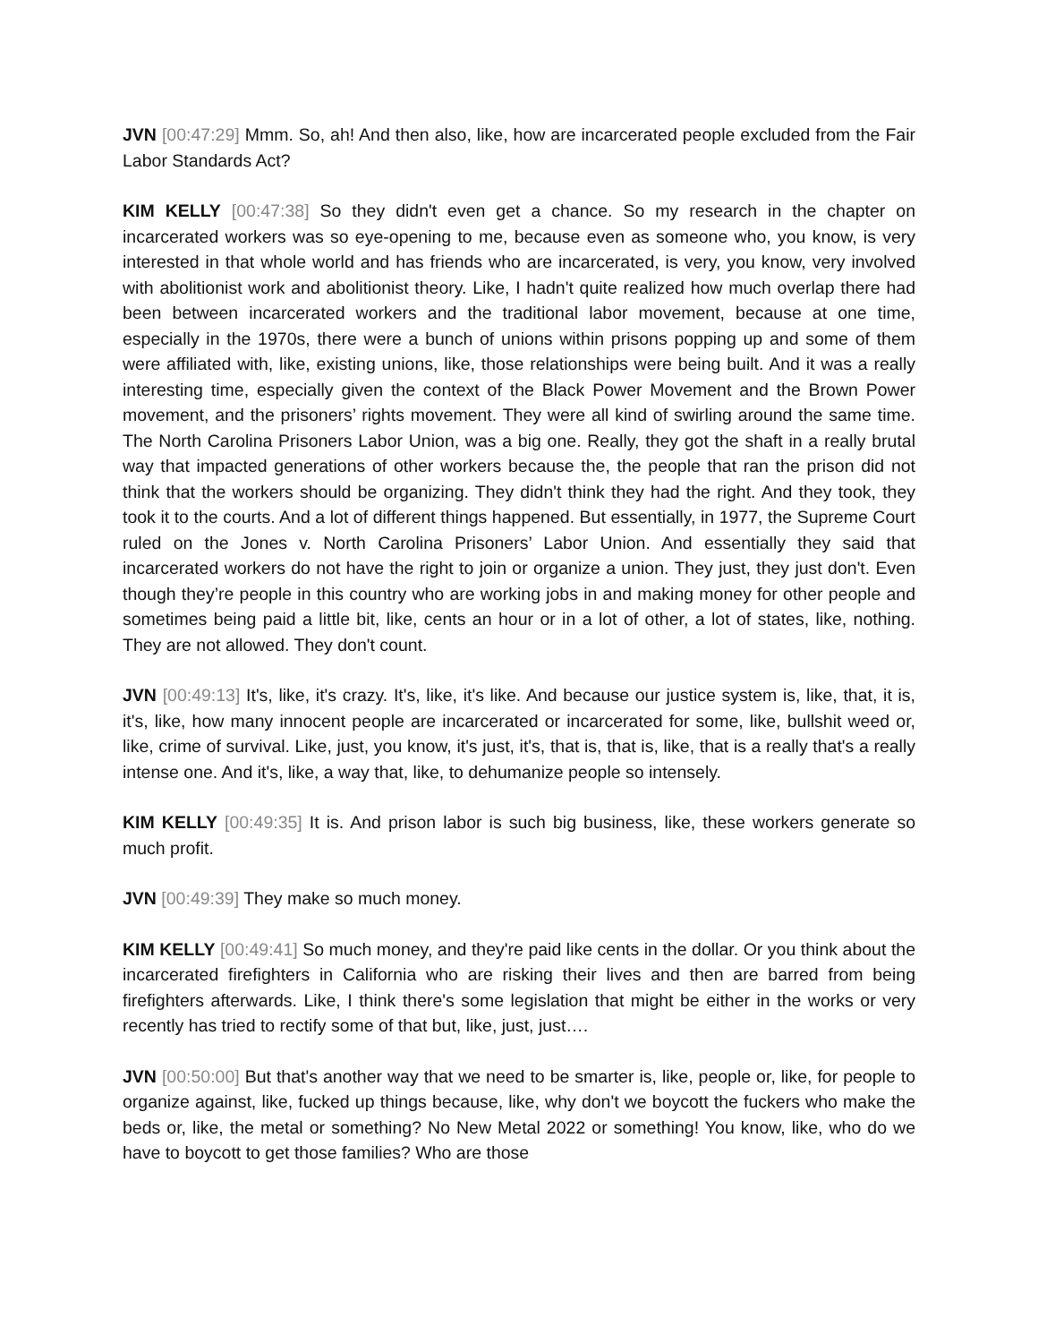JVN [00:47:29] Mmm. So, ah! And then also, like, how are incarcerated people excluded from the Fair Labor Standards Act?
KIM KELLY [00:47:38] So they didn't even get a chance. So my research in the chapter on incarcerated workers was so eye-opening to me, because even as someone who, you know, is very interested in that whole world and has friends who are incarcerated, is very, you know, very involved with abolitionist work and abolitionist theory. Like, I hadn't quite realized how much overlap there had been between incarcerated workers and the traditional labor movement, because at one time, especially in the 1970s, there were a bunch of unions within prisons popping up and some of them were affiliated with, like, existing unions, like, those relationships were being built. And it was a really interesting time, especially given the context of the Black Power Movement and the Brown Power movement, and the prisoners’ rights movement. They were all kind of swirling around the same time. The North Carolina Prisoners Labor Union, was a big one. Really, they got the shaft in a really brutal way that impacted generations of other workers because the, the people that ran the prison did not think that the workers should be organizing. They didn't think they had the right. And they took, they took it to the courts. And a lot of different things happened. But essentially, in 1977, the Supreme Court ruled on the Jones v. North Carolina Prisoners’ Labor Union. And essentially they said that incarcerated workers do not have the right to join or organize a union. They just, they just don't. Even though they’re people in this country who are working jobs in and making money for other people and sometimes being paid a little bit, like, cents an hour or in a lot of other, a lot of states, like, nothing. They are not allowed. They don't count.
JVN [00:49:13] It's, like, it's crazy. It's, like, it's like. And because our justice system is, like, that, it is, it's, like, how many innocent people are incarcerated or incarcerated for some, like, bullshit weed or, like, crime of survival. Like, just, you know, it's just, it's, that is, that is, like, that is a really that's a really intense one. And it's, like, a way that, like, to dehumanize people so intensely.
KIM KELLY [00:49:35] It is. And prison labor is such big business, like, these workers generate so much profit.
JVN [00:49:39] They make so much money.
KIM KELLY [00:49:41] So much money, and they're paid like cents in the dollar. Or you think about the incarcerated firefighters in California who are risking their lives and then are barred from being firefighters afterwards. Like, I think there's some legislation that might be either in the works or very recently has tried to rectify some of that but, like, just, just….
JVN [00:50:00] But that's another way that we need to be smarter is, like, people or, like, for people to organize against, like, fucked up things because, like, why don't we boycott the fuckers who make the beds or, like, the metal or something? No New Metal 2022 or something! You know, like, who do we have to boycott to get those families? Who are those